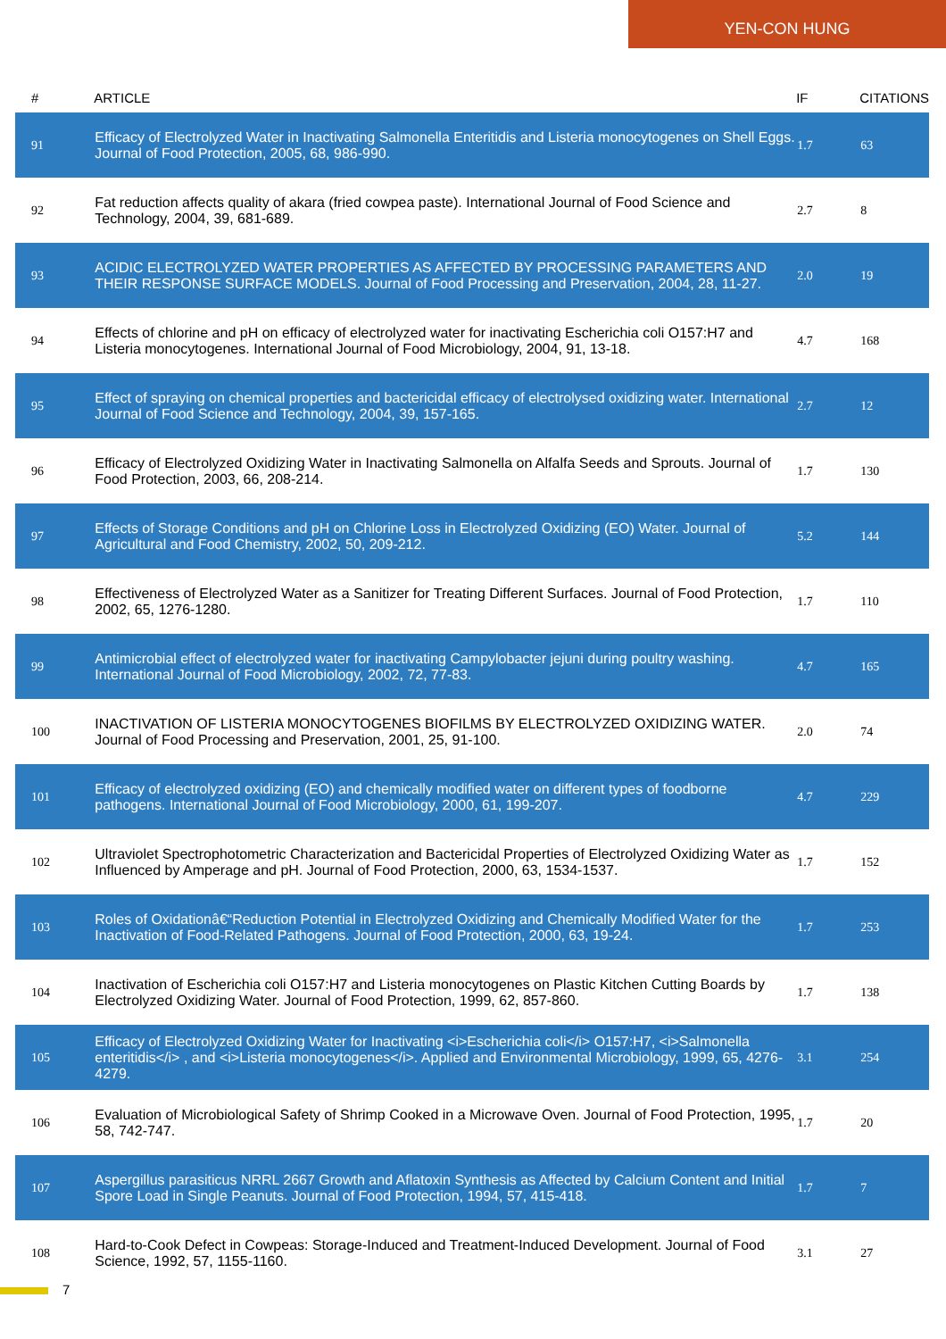YEN-CON HUNG
| # | ARTICLE | IF | CITATIONS |
| --- | --- | --- | --- |
| 91 | Efficacy of Electrolyzed Water in Inactivating Salmonella Enteritidis and Listeria monocytogenes on Shell Eggs. Journal of Food Protection, 2005, 68, 986-990. | 1.7 | 63 |
| 92 | Fat reduction affects quality of akara (fried cowpea paste). International Journal of Food Science and Technology, 2004, 39, 681-689. | 2.7 | 8 |
| 93 | ACIDIC ELECTROLYZED WATER PROPERTIES AS AFFECTED BY PROCESSING PARAMETERS AND THEIR RESPONSE SURFACE MODELS. Journal of Food Processing and Preservation, 2004, 28, 11-27. | 2.0 | 19 |
| 94 | Effects of chlorine and pH on efficacy of electrolyzed water for inactivating Escherichia coli O157:H7 and Listeria monocytogenes. International Journal of Food Microbiology, 2004, 91, 13-18. | 4.7 | 168 |
| 95 | Effect of spraying on chemical properties and bactericidal efficacy of electrolysed oxidizing water. International Journal of Food Science and Technology, 2004, 39, 157-165. | 2.7 | 12 |
| 96 | Efficacy of Electrolyzed Oxidizing Water in Inactivating Salmonella on Alfalfa Seeds and Sprouts. Journal of Food Protection, 2003, 66, 208-214. | 1.7 | 130 |
| 97 | Effects of Storage Conditions and pH on Chlorine Loss in Electrolyzed Oxidizing (EO) Water. Journal of Agricultural and Food Chemistry, 2002, 50, 209-212. | 5.2 | 144 |
| 98 | Effectiveness of Electrolyzed Water as a Sanitizer for Treating Different Surfaces. Journal of Food Protection, 2002, 65, 1276-1280. | 1.7 | 110 |
| 99 | Antimicrobial effect of electrolyzed water for inactivating Campylobacter jejuni during poultry washing. International Journal of Food Microbiology, 2002, 72, 77-83. | 4.7 | 165 |
| 100 | INACTIVATION OF LISTERIA MONOCYTOGENES BIOFILMS BY ELECTROLYZED OXIDIZING WATER. Journal of Food Processing and Preservation, 2001, 25, 91-100. | 2.0 | 74 |
| 101 | Efficacy of electrolyzed oxidizing (EO) and chemically modified water on different types of foodborne pathogens. International Journal of Food Microbiology, 2000, 61, 199-207. | 4.7 | 229 |
| 102 | Ultraviolet Spectrophotometric Characterization and Bactericidal Properties of Electrolyzed Oxidizing Water as Influenced by Amperage and pH. Journal of Food Protection, 2000, 63, 1534-1537. | 1.7 | 152 |
| 103 | Roles of Oxidationâ€“Reduction Potential in Electrolyzed Oxidizing and Chemically Modified Water for the Inactivation of Food-Related Pathogens. Journal of Food Protection, 2000, 63, 19-24. | 1.7 | 253 |
| 104 | Inactivation of Escherichia coli O157:H7 and Listeria monocytogenes on Plastic Kitchen Cutting Boards by Electrolyzed Oxidizing Water. Journal of Food Protection, 1999, 62, 857-860. | 1.7 | 138 |
| 105 | Efficacy of Electrolyzed Oxidizing Water for Inactivating <i>Escherichia coli</i> O157:H7, <i>Salmonella enteritidis</i> , and <i>Listeria monocytogenes</i>. Applied and Environmental Microbiology, 1999, 65, 4276-4279. | 3.1 | 254 |
| 106 | Evaluation of Microbiological Safety of Shrimp Cooked in a Microwave Oven. Journal of Food Protection, 1995, 58, 742-747. | 1.7 | 20 |
| 107 | Aspergillus parasiticus NRRL 2667 Growth and Aflatoxin Synthesis as Affected by Calcium Content and Initial Spore Load in Single Peanuts. Journal of Food Protection, 1994, 57, 415-418. | 1.7 | 7 |
| 108 | Hard-to-Cook Defect in Cowpeas: Storage-Induced and Treatment-Induced Development. Journal of Food Science, 1992, 57, 1155-1160. | 3.1 | 27 |
7